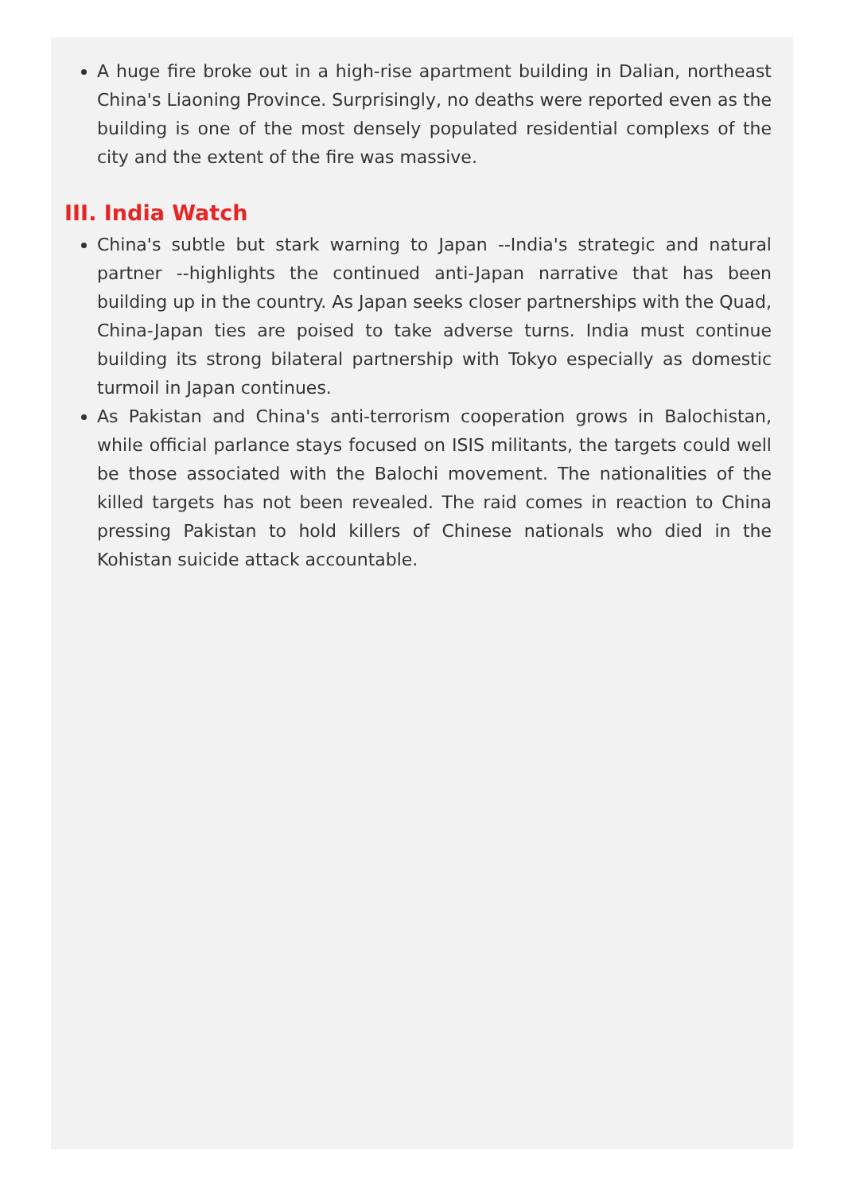A huge fire broke out in a high-rise apartment building in Dalian, northeast China's Liaoning Province. Surprisingly, no deaths were reported even as the building is one of the most densely populated residential complexs of the city and the extent of the fire was massive.
III. India Watch
China's subtle but stark warning to Japan --India's strategic and natural partner --highlights the continued anti-Japan narrative that has been building up in the country. As Japan seeks closer partnerships with the Quad, China-Japan ties are poised to take adverse turns. India must continue building its strong bilateral partnership with Tokyo especially as domestic turmoil in Japan continues.
As Pakistan and China's anti-terrorism cooperation grows in Balochistan, while official parlance stays focused on ISIS militants, the targets could well be those associated with the Balochi movement. The nationalities of the killed targets has not been revealed. The raid comes in reaction to China pressing Pakistan to hold killers of Chinese nationals who died in the Kohistan suicide attack accountable.